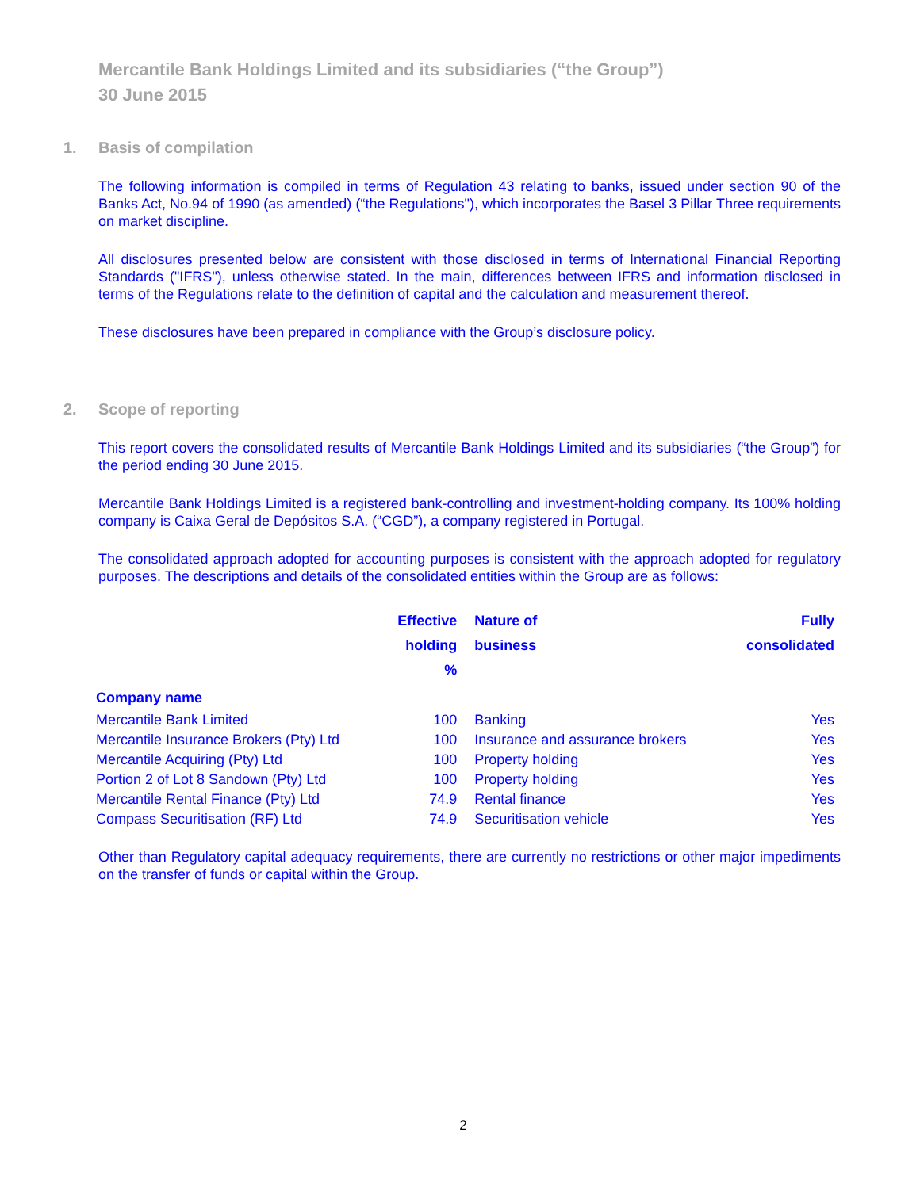Mercantile Bank Holdings Limited and its subsidiaries (“the Group”)
30 June 2015
1. Basis of compilation
The following information is compiled in terms of Regulation 43 relating to banks, issued under section 90 of the Banks Act, No.94 of 1990 (as amended) (“the Regulations"), which incorporates the Basel 3 Pillar Three requirements on market discipline.
All disclosures presented below are consistent with those disclosed in terms of International Financial Reporting Standards ("IFRS"), unless otherwise stated. In the main, differences between IFRS and information disclosed in terms of the Regulations relate to the definition of capital and the calculation and measurement thereof.
These disclosures have been prepared in compliance with the Group’s disclosure policy.
2. Scope of reporting
This report covers the consolidated results of Mercantile Bank Holdings Limited and its subsidiaries (“the Group”) for the period ending 30 June 2015.
Mercantile Bank Holdings Limited is a registered bank-controlling and investment-holding company. Its 100% holding company is Caixa Geral de Depósitos S.A. (“CGD”), a company registered in Portugal.
The consolidated approach adopted for accounting purposes is consistent with the approach adopted for regulatory purposes. The descriptions and details of the consolidated entities within the Group are as follows:
| | Effective holding % | Nature of business | Fully consolidated |
| --- | --- | --- | --- |
| Company name | | | |
| Mercantile Bank Limited | 100 | Banking | Yes |
| Mercantile Insurance Brokers (Pty) Ltd | 100 | Insurance and assurance brokers | Yes |
| Mercantile Acquiring (Pty) Ltd | 100 | Property holding | Yes |
| Portion 2 of Lot 8 Sandown (Pty) Ltd | 100 | Property holding | Yes |
| Mercantile Rental Finance (Pty) Ltd | 74.9 | Rental finance | Yes |
| Compass Securitisation (RF) Ltd | 74.9 | Securitisation vehicle | Yes |
Other than Regulatory capital adequacy requirements, there are currently no restrictions or other major impediments on the transfer of funds or capital within the Group.
2